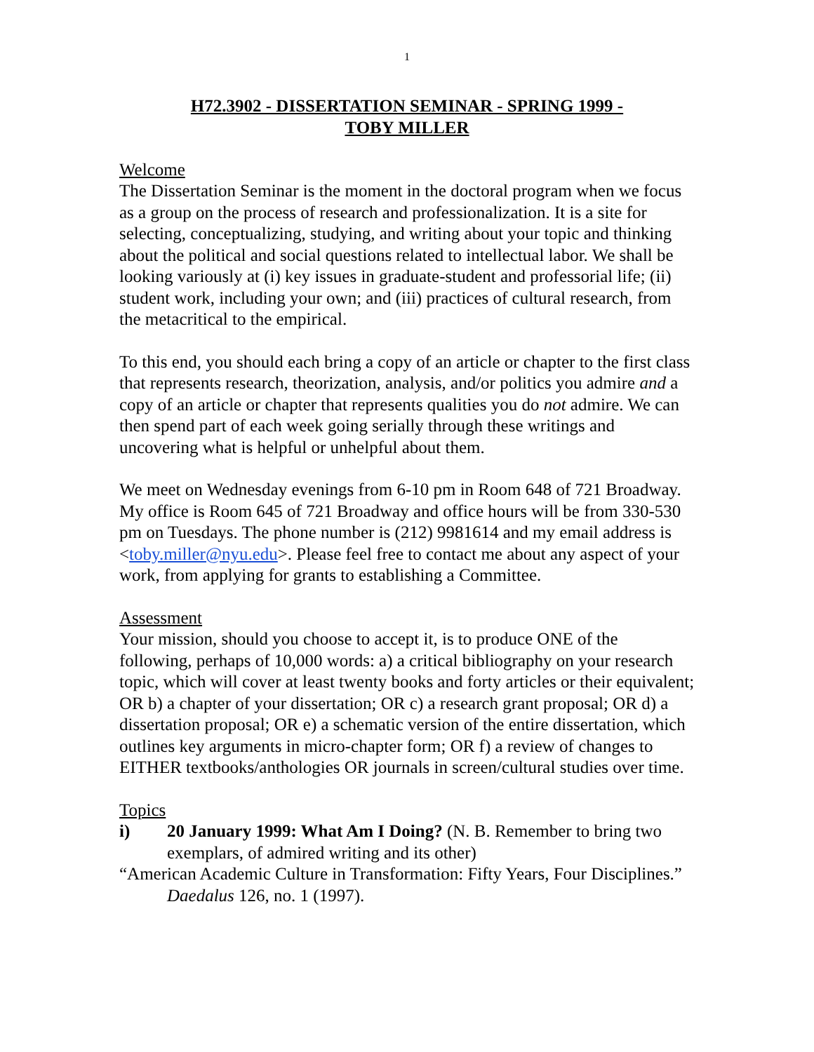1
H72.3902 - DISSERTATION SEMINAR - SPRING 1999 -
TOBY MILLER
Welcome
The Dissertation Seminar is the moment in the doctoral program when we focus as a group on the process of research and professionalization. It is a site for selecting, conceptualizing, studying, and writing about your topic and thinking about the political and social questions related to intellectual labor. We shall be looking variously at (i) key issues in graduate-student and professorial life; (ii) student work, including your own; and (iii) practices of cultural research, from the metacritical to the empirical.
To this end, you should each bring a copy of an article or chapter to the first class that represents research, theorization, analysis, and/or politics you admire and a copy of an article or chapter that represents qualities you do not admire. We can then spend part of each week going serially through these writings and uncovering what is helpful or unhelpful about them.
We meet on Wednesday evenings from 6-10 pm in Room 648 of 721 Broadway. My office is Room 645 of 721 Broadway and office hours will be from 330-530 pm on Tuesdays. The phone number is (212) 9981614 and my email address is <toby.miller@nyu.edu>. Please feel free to contact me about any aspect of your work, from applying for grants to establishing a Committee.
Assessment
Your mission, should you choose to accept it, is to produce ONE of the following, perhaps of 10,000 words: a) a critical bibliography on your research topic, which will cover at least twenty books and forty articles or their equivalent; OR b) a chapter of your dissertation; OR c) a research grant proposal; OR d) a dissertation proposal; OR e) a schematic version of the entire dissertation, which outlines key arguments in micro-chapter form; OR f) a review of changes to EITHER textbooks/anthologies OR journals in screen/cultural studies over time.
Topics
i) 20 January 1999: What Am I Doing? (N. B. Remember to bring two exemplars, of admired writing and its other)
“American Academic Culture in Transformation: Fifty Years, Four Disciplines.” Daedalus 126, no. 1 (1997).